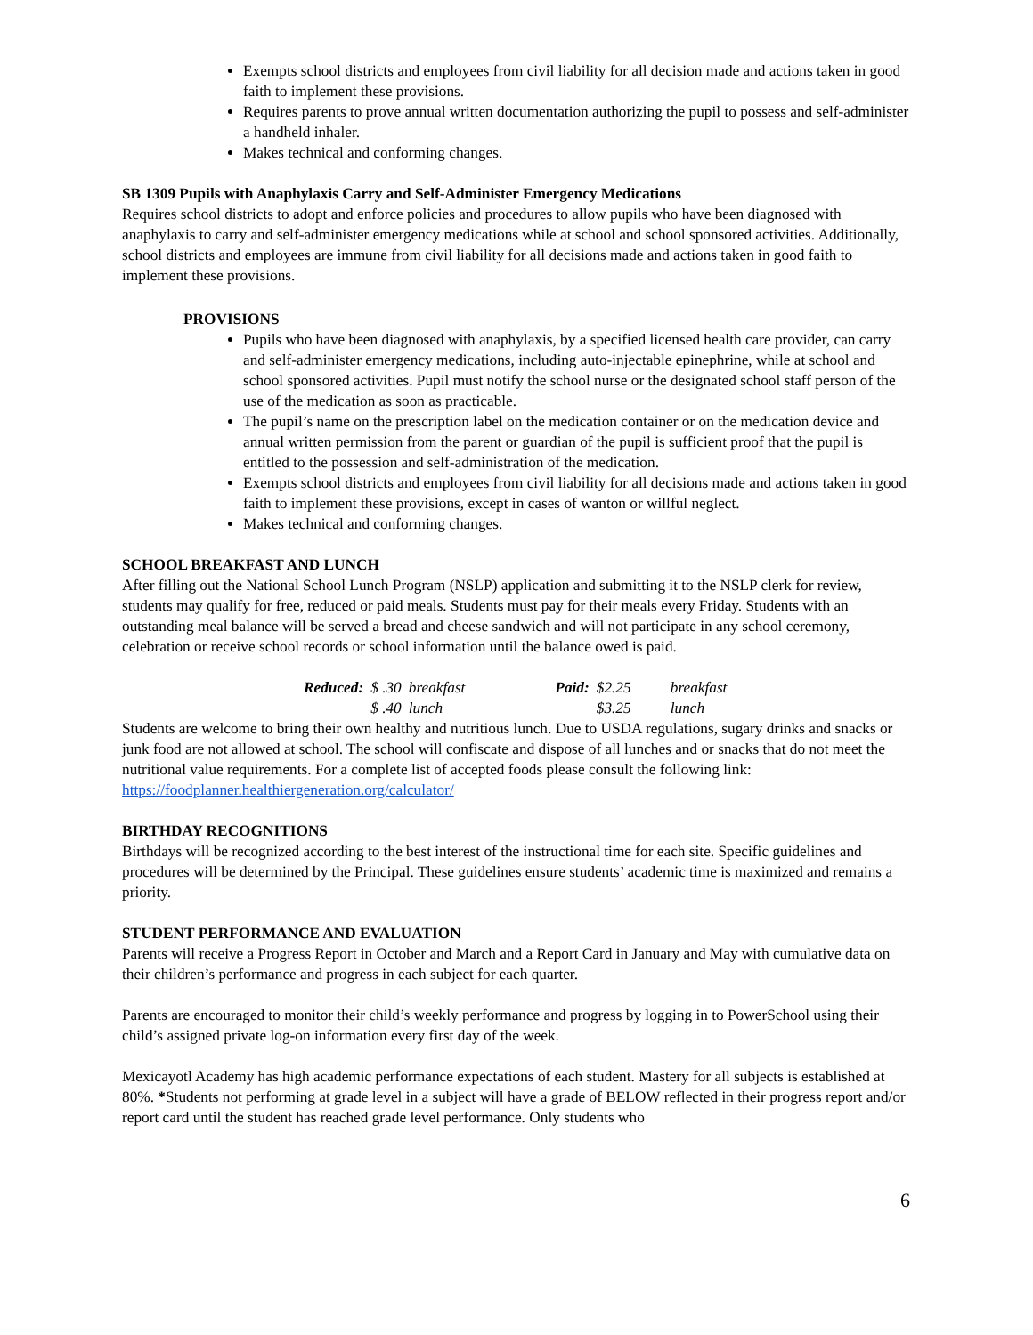Exempts school districts and employees from civil liability for all decision made and actions taken in good faith to implement these provisions.
Requires parents to prove annual written documentation authorizing the pupil to possess and self-administer a handheld inhaler.
Makes technical and conforming changes.
SB 1309 Pupils with Anaphylaxis Carry and Self-Administer Emergency Medications
Requires school districts to adopt and enforce policies and procedures to allow pupils who have been diagnosed with anaphylaxis to carry and self-administer emergency medications while at school and school sponsored activities. Additionally, school districts and employees are immune from civil liability for all decisions made and actions taken in good faith to implement these provisions.
PROVISIONS
Pupils who have been diagnosed with anaphylaxis, by a specified licensed health care provider, can carry and self-administer emergency medications, including auto-injectable epinephrine, while at school and school sponsored activities. Pupil must notify the school nurse or the designated school staff person of the use of the medication as soon as practicable.
The pupil’s name on the prescription label on the medication container or on the medication device and annual written permission from the parent or guardian of the pupil is sufficient proof that the pupil is entitled to the possession and self-administration of the medication.
Exempts school districts and employees from civil liability for all decisions made and actions taken in good faith to implement these provisions, except in cases of wanton or willful neglect.
Makes technical and conforming changes.
SCHOOL BREAKFAST AND LUNCH
After filling out the National School Lunch Program (NSLP) application and submitting it to the NSLP clerk for review, students may qualify for free, reduced or paid meals. Students must pay for their meals every Friday. Students with an outstanding meal balance will be served a bread and cheese sandwich and will not participate in any school ceremony, celebration or receive school records or school information until the balance owed is paid.
| Reduced: | $ .30 | breakfast | Paid: | $2.25 | breakfast |
| | $ .40 | lunch | | $3.25 | lunch |
Students are welcome to bring their own healthy and nutritious lunch. Due to USDA regulations, sugary drinks and snacks or junk food are not allowed at school. The school will confiscate and dispose of all lunches and or snacks that do not meet the nutritional value requirements. For a complete list of accepted foods please consult the following link: https://foodplanner.healthiergeneration.org/calculator/
BIRTHDAY RECOGNITIONS
Birthdays will be recognized according to the best interest of the instructional time for each site. Specific guidelines and procedures will be determined by the Principal. These guidelines ensure students’ academic time is maximized and remains a priority.
STUDENT PERFORMANCE AND EVALUATION
Parents will receive a Progress Report in October and March and a Report Card in January and May with cumulative data on their children’s performance and progress in each subject for each quarter.
Parents are encouraged to monitor their child’s weekly performance and progress by logging in to PowerSchool using their child’s assigned private log-on information every first day of the week.
Mexicayotl Academy has high academic performance expectations of each student. Mastery for all subjects is established at 80%. *Students not performing at grade level in a subject will have a grade of BELOW reflected in their progress report and/or report card until the student has reached grade level performance. Only students who
6